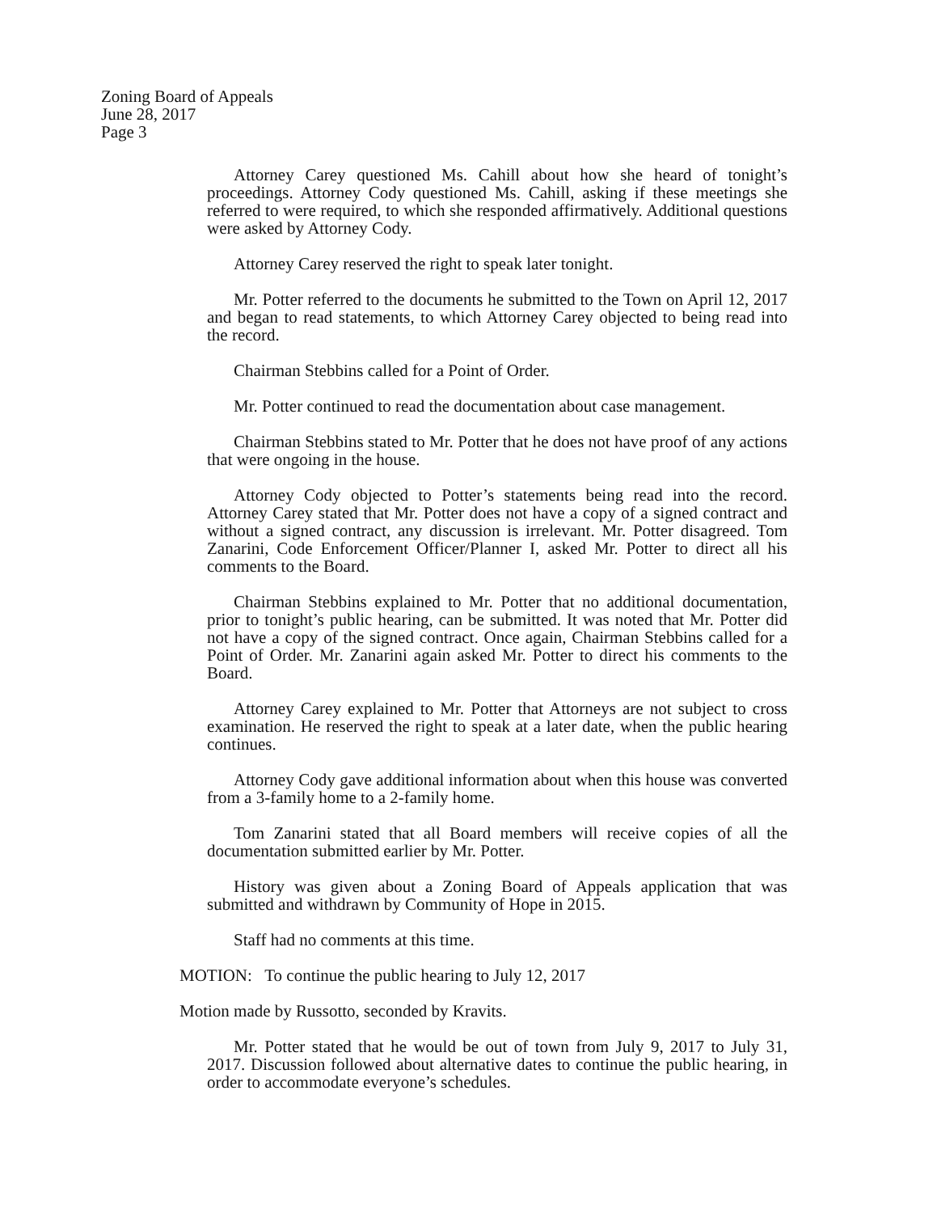Zoning Board of Appeals
June 28, 2017
Page 3
Attorney Carey questioned Ms. Cahill about how she heard of tonight’s proceedings. Attorney Cody questioned Ms. Cahill, asking if these meetings she referred to were required, to which she responded affirmatively. Additional questions were asked by Attorney Cody.
Attorney Carey reserved the right to speak later tonight.
Mr. Potter referred to the documents he submitted to the Town on April 12, 2017 and began to read statements, to which Attorney Carey objected to being read into the record.
Chairman Stebbins called for a Point of Order.
Mr. Potter continued to read the documentation about case management.
Chairman Stebbins stated to Mr. Potter that he does not have proof of any actions that were ongoing in the house.
Attorney Cody objected to Potter’s statements being read into the record. Attorney Carey stated that Mr. Potter does not have a copy of a signed contract and without a signed contract, any discussion is irrelevant. Mr. Potter disagreed. Tom Zanarini, Code Enforcement Officer/Planner I, asked Mr. Potter to direct all his comments to the Board.
Chairman Stebbins explained to Mr. Potter that no additional documentation, prior to tonight’s public hearing, can be submitted. It was noted that Mr. Potter did not have a copy of the signed contract. Once again, Chairman Stebbins called for a Point of Order. Mr. Zanarini again asked Mr. Potter to direct his comments to the Board.
Attorney Carey explained to Mr. Potter that Attorneys are not subject to cross examination. He reserved the right to speak at a later date, when the public hearing continues.
Attorney Cody gave additional information about when this house was converted from a 3-family home to a 2-family home.
Tom Zanarini stated that all Board members will receive copies of all the documentation submitted earlier by Mr. Potter.
History was given about a Zoning Board of Appeals application that was submitted and withdrawn by Community of Hope in 2015.
Staff had no comments at this time.
MOTION: To continue the public hearing to July 12, 2017
Motion made by Russotto, seconded by Kravits.
Mr. Potter stated that he would be out of town from July 9, 2017 to July 31, 2017. Discussion followed about alternative dates to continue the public hearing, in order to accommodate everyone’s schedules.